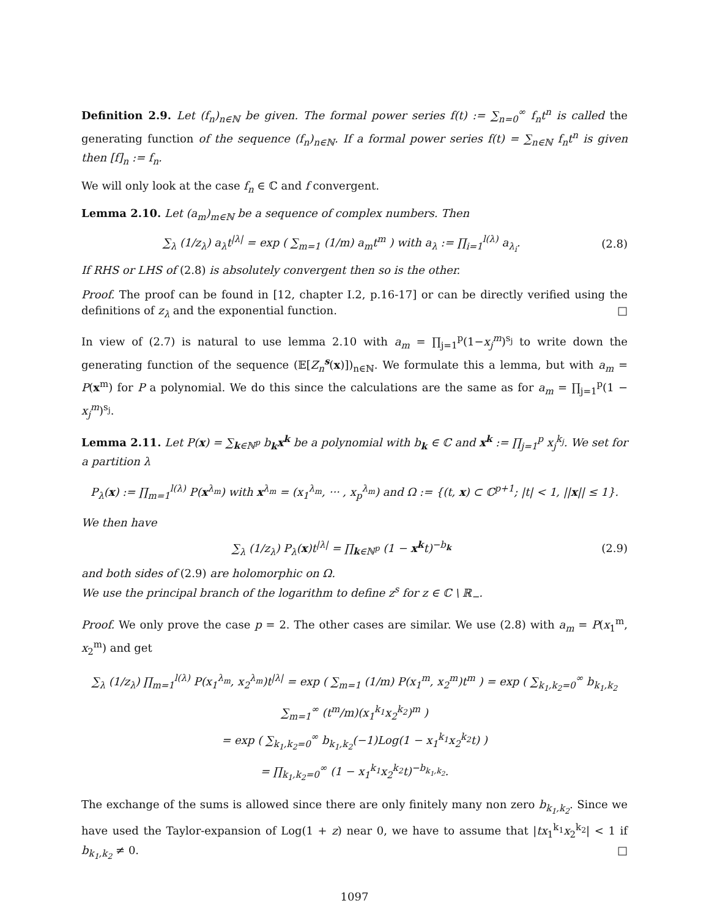Definition 2.9. Let (f<sub>n</sub>)<sub>n∈ℕ</sub> be given. The formal power series f(t) := ∑<sub>n=0</sub><sup>∞</sup> f<sub>n</sub>t<sup>n</sup> is called the generating function of the sequence (f<sub>n</sub>)<sub>n∈ℕ</sub>. If a formal power series f(t) = ∑<sub>n∈ℕ</sub> f<sub>n</sub>t<sup>n</sup> is given then [f]<sub>n</sub> := f<sub>n</sub>.
We will only look at the case f<sub>n</sub> ∈ ℂ and f convergent.
Lemma 2.10. Let (a<sub>m</sub>)<sub>m∈ℕ</sub> be a sequence of complex numbers. Then
∑<sub>λ</sub> (1/z<sub>λ</sub>) a<sub>λ</sub>t<sup>|λ|</sup> = exp ( ∑<sub>m=1</sub> (1/m) a<sub>m</sub>t<sup>m</sup> ) with a<sub>λ</sub> := ∏<sub>i=1</sub><sup>l(λ)</sup> a<sub>λ<sub>i</sub></sub>. (2.8)
If RHS or LHS of (2.8) is absolutely convergent then so is the other.
Proof. The proof can be found in [12, chapter I.2, p.16-17] or can be directly verified using the definitions of z<sub>λ</sub> and the exponential function. □
In view of (2.7) is natural to use lemma 2.10 with a<sub>m</sub> = ∏<sub>j=1</sub><sup>p</sup>(1−x<sub>j</sub><sup>m</sup>)<sup>s<sub>j</sub></sup> to write down the generating function of the sequence (𝔼[Z<sub>n</sub><sup>s</sup>(x)])<sub>n∈ℕ</sub>. We formulate this a lemma, but with a<sub>m</sub> = P(x<sup>m</sup>) for P a polynomial. We do this since the calculations are the same as for a<sub>m</sub> = ∏<sub>j=1</sub><sup>p</sup>(1 − x<sub>j</sub><sup>m</sup>)<sup>s<sub>j</sub></sup>.
Lemma 2.11. Let P(x) = ∑<sub>k∈ℕ<sup>p</sup></sub> b<sub>k</sub>x<sup>k</sup> be a polynomial with b<sub>k</sub> ∈ ℂ and x<sup>k</sup> := ∏<sub>j=1</sub><sup>p</sup> x<sub>j</sub><sup>k<sub>j</sub></sup>. We set for a partition λ
P<sub>λ</sub>(x) := ∏<sub>m=1</sub><sup>l(λ)</sup> P(x<sup>λ<sub>m</sub></sup>) with x<sup>λ<sub>m</sub></sup> = (x<sub>1</sub><sup>λ<sub>m</sub></sup>, ··· , x<sub>p</sub><sup>λ<sub>m</sub></sup>) and Ω := {(t, x) ⊂ ℂ<sup>p+1</sup>; |t| < 1, ||x|| ≤ 1}.
We then have
∑<sub>λ</sub> (1/z<sub>λ</sub>) P<sub>λ</sub>(x)t<sup>|λ|</sup> = ∏<sub>k∈ℕ<sup>p</sup></sub> (1 − x<sup>k</sup>t)<sup>−b<sub>k</sub></sup> (2.9)
and both sides of (2.9) are holomorphic on Ω.
We use the principal branch of the logarithm to define z<sup>s</sup> for z ∈ ℂ \ ℝ<sub>−</sub>.
Proof. We only prove the case p = 2. The other cases are similar. We use (2.8) with a<sub>m</sub> = P(x<sub>1</sub><sup>m</sup>, x<sub>2</sub><sup>m</sup>) and get
∑<sub>λ</sub> (1/z<sub>λ</sub>) ∏<sub>m=1</sub><sup>l(λ)</sup> P(x<sub>1</sub><sup>λ<sub>m</sub></sup>, x<sub>2</sub><sup>λ<sub>m</sub></sup>)t<sup>|λ|</sup> = exp ( ∑<sub>m=1</sub> (1/m) P(x<sub>1</sub><sup>m</sup>, x<sub>2</sub><sup>m</sup>)t<sup>m</sup> ) = exp ( ∑<sub>k<sub>1</sub>,k<sub>2</sub>=0</sub><sup>∞</sup> b<sub>k<sub>1</sub>,k<sub>2</sub></sub> ∑<sub>m=1</sub><sup>∞</sup> (t<sup>m</sup>/m)(x<sub>1</sub><sup>k<sub>1</sub></sup>x<sub>2</sub><sup>k<sub>2</sub></sup>)<sup>m</sup> )
= exp ( ∑<sub>k<sub>1</sub>,k<sub>2</sub>=0</sub><sup>∞</sup> b<sub>k<sub>1</sub>,k<sub>2</sub></sub>(−1)Log(1 − x<sub>1</sub><sup>k<sub>1</sub></sup>x<sub>2</sub><sup>k<sub>2</sub></sup>t) )
= ∏<sub>k<sub>1</sub>,k<sub>2</sub>=0</sub><sup>∞</sup> (1 − x<sub>1</sub><sup>k<sub>1</sub></sup>x<sub>2</sub><sup>k<sub>2</sub></sup>t)<sup>−b<sub>k<sub>1</sub>,k<sub>2</sub></sub></sup>.
The exchange of the sums is allowed since there are only finitely many non zero b<sub>k<sub>1</sub>,k<sub>2</sub></sub>. Since we have used the Taylor-expansion of Log(1 + z) near 0, we have to assume that |tx<sub>1</sub><sup>k<sub>1</sub></sup>x<sub>2</sub><sup>k<sub>2</sub></sup>| < 1 if b<sub>k<sub>1</sub>,k<sub>2</sub></sub> ≠ 0. □
1097